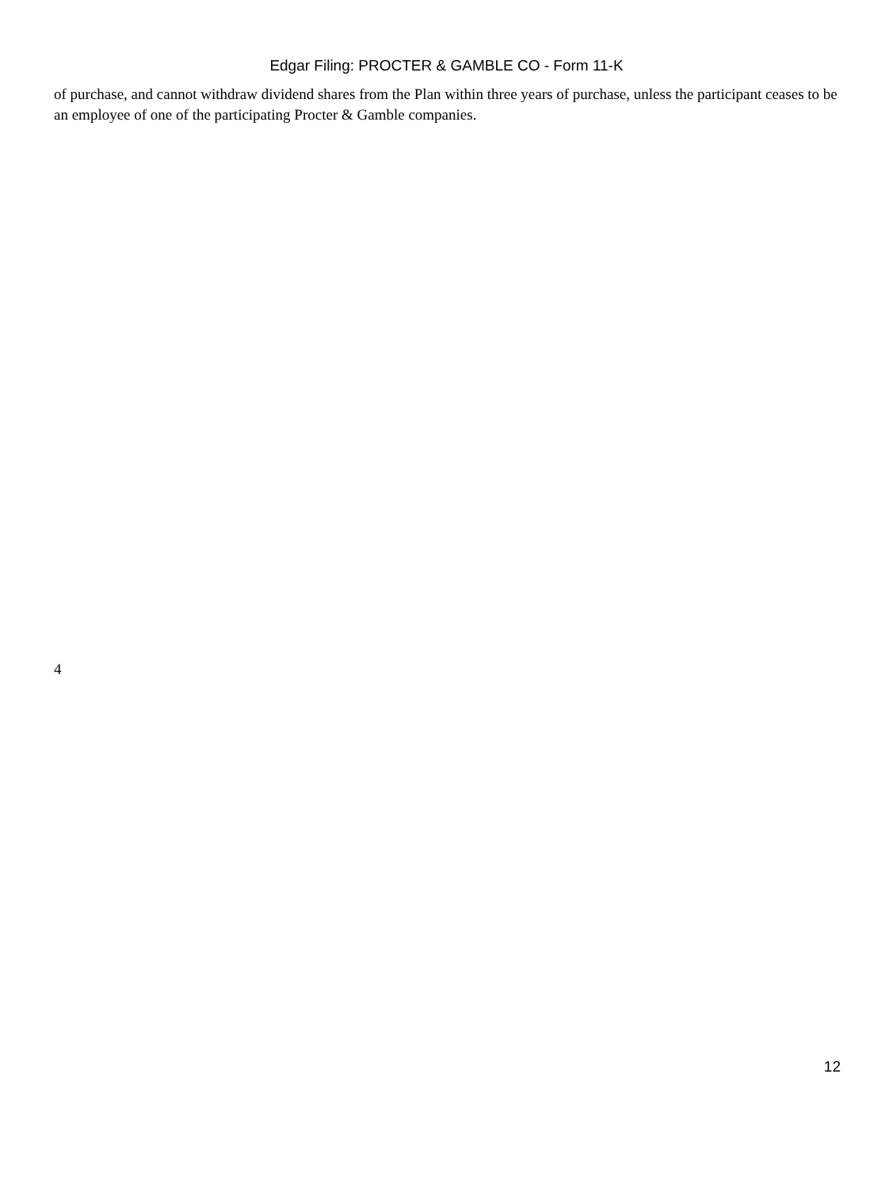Edgar Filing: PROCTER & GAMBLE CO - Form 11-K
of purchase, and cannot withdraw dividend shares from the Plan within three years of purchase, unless the participant ceases to be an employee of one of the participating Procter & Gamble companies.
4
12